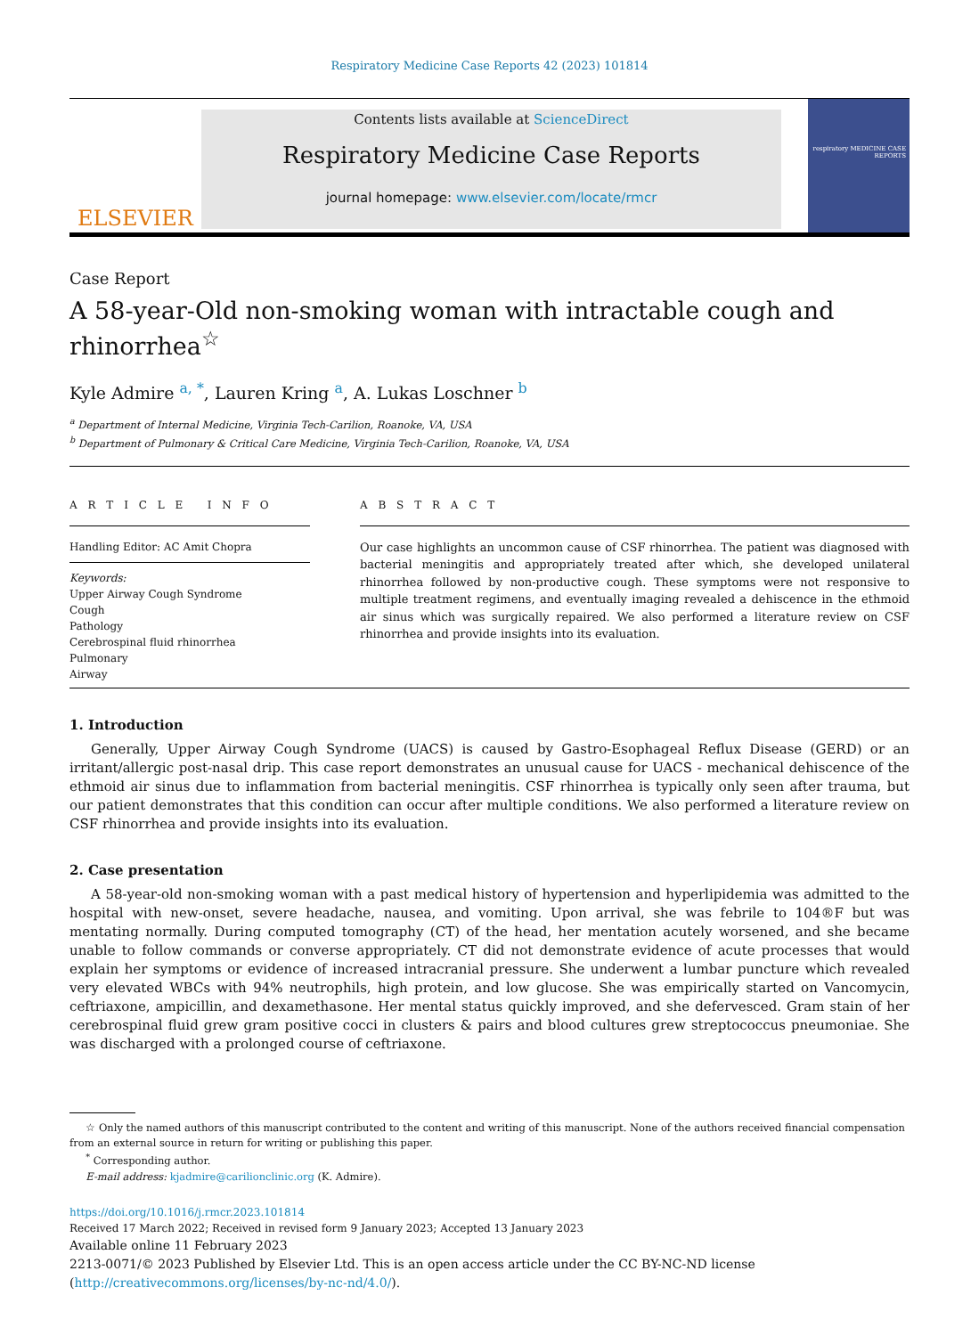Respiratory Medicine Case Reports 42 (2023) 101814
ELSEVIER
Contents lists available at ScienceDirect
Respiratory Medicine Case Reports
journal homepage: www.elsevier.com/locate/rmcr
respiratory MEDICINE CASE REPORTS
Case Report
A 58-year-Old non-smoking woman with intractable cough and rhinorrhea<sup>☆</sup>
Kyle Admire <sup>a, *</sup>, Lauren Kring <sup>a</sup>, A. Lukas Loschner <sup>b</sup>
<sup>a</sup> Department of Internal Medicine, Virginia Tech-Carilion, Roanoke, VA, USA
<sup>b</sup> Department of Pulmonary & Critical Care Medicine, Virginia Tech-Carilion, Roanoke, VA, USA
A R T I C L E I N F O
Handling Editor: AC Amit Chopra
Keywords:
Upper Airway Cough Syndrome
Cough
Pathology
Cerebrospinal fluid rhinorrhea
Pulmonary
Airway
A B S T R A C T
Our case highlights an uncommon cause of CSF rhinorrhea. The patient was diagnosed with bacterial meningitis and appropriately treated after which, she developed unilateral rhinorrhea followed by non-productive cough. These symptoms were not responsive to multiple treatment regimens, and eventually imaging revealed a dehiscence in the ethmoid air sinus which was surgically repaired. We also performed a literature review on CSF rhinorrhea and provide insights into its evaluation.
1. Introduction
Generally, Upper Airway Cough Syndrome (UACS) is caused by Gastro-Esophageal Reflux Disease (GERD) or an irritant/allergic post-nasal drip. This case report demonstrates an unusual cause for UACS - mechanical dehiscence of the ethmoid air sinus due to inflammation from bacterial meningitis. CSF rhinorrhea is typically only seen after trauma, but our patient demonstrates that this condition can occur after multiple conditions. We also performed a literature review on CSF rhinorrhea and provide insights into its evaluation.
2. Case presentation
A 58-year-old non-smoking woman with a past medical history of hypertension and hyperlipidemia was admitted to the hospital with new-onset, severe headache, nausea, and vomiting. Upon arrival, she was febrile to 104®F but was mentating normally. During computed tomography (CT) of the head, her mentation acutely worsened, and she became unable to follow commands or converse appropriately. CT did not demonstrate evidence of acute processes that would explain her symptoms or evidence of increased intracranial pressure. She underwent a lumbar puncture which revealed very elevated WBCs with 94% neutrophils, high protein, and low glucose. She was empirically started on Vancomycin, ceftriaxone, ampicillin, and dexamethasone. Her mental status quickly improved, and she defervesced. Gram stain of her cerebrospinal fluid grew gram positive cocci in clusters & pairs and blood cultures grew streptococcus pneumoniae. She was discharged with a prolonged course of ceftriaxone.
☆ Only the named authors of this manuscript contributed to the content and writing of this manuscript. None of the authors received financial compensation from an external source in return for writing or publishing this paper.
<sup>*</sup> Corresponding author.
E-mail address: kjadmire@carilionclinic.org (K. Admire).
https://doi.org/10.1016/j.rmcr.2023.101814
Received 17 March 2022; Received in revised form 9 January 2023; Accepted 13 January 2023
Available online 11 February 2023
2213-0071/© 2023 Published by Elsevier Ltd. This is an open access article under the CC BY-NC-ND license (http://creativecommons.org/licenses/by-nc-nd/4.0/).